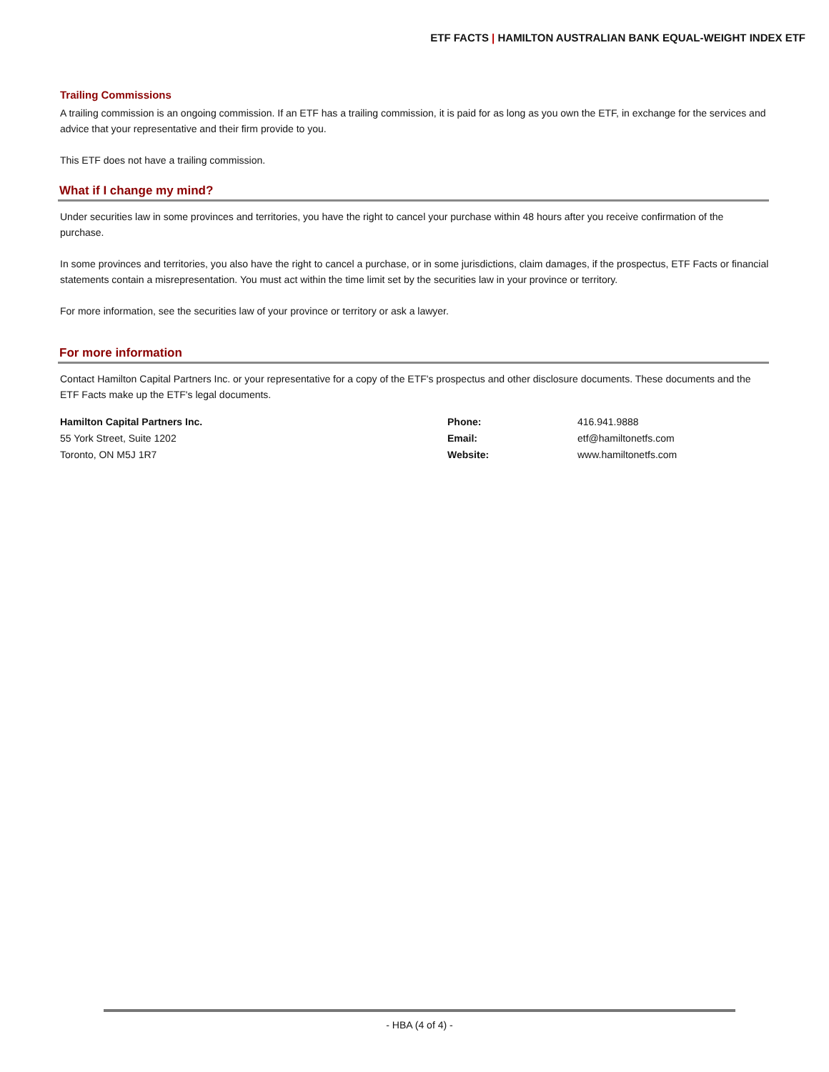ETF FACTS | HAMILTON AUSTRALIAN BANK EQUAL-WEIGHT INDEX ETF
Trailing Commissions
A trailing commission is an ongoing commission. If an ETF has a trailing commission, it is paid for as long as you own the ETF, in exchange for the services and advice that your representative and their firm provide to you.
This ETF does not have a trailing commission.
What if I change my mind?
Under securities law in some provinces and territories, you have the right to cancel your purchase within 48 hours after you receive confirmation of the purchase.
In some provinces and territories, you also have the right to cancel a purchase, or in some jurisdictions, claim damages, if the prospectus, ETF Facts or financial statements contain a misrepresentation. You must act within the time limit set by the securities law in your province or territory.
For more information, see the securities law of your province or territory or ask a lawyer.
For more information
Contact Hamilton Capital Partners Inc. or your representative for a copy of the ETF's prospectus and other disclosure documents. These documents and the ETF Facts make up the ETF's legal documents.
Hamilton Capital Partners Inc.
55 York Street, Suite 1202
Toronto, ON M5J 1R7
Phone:
Email:
Website:
416.941.9888
etf@hamiltonetfs.com
www.hamiltonetfs.com
- HBA (4 of 4) -